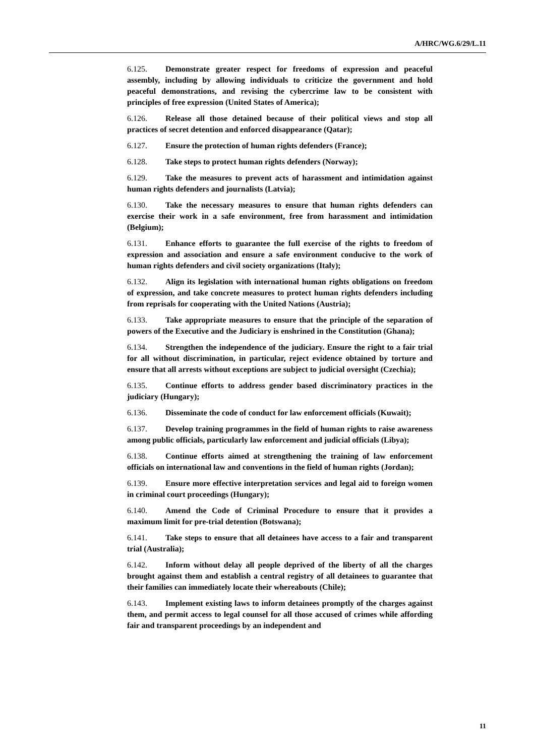A/HRC/WG.6/29/L.11
6.125. Demonstrate greater respect for freedoms of expression and peaceful assembly, including by allowing individuals to criticize the government and hold peaceful demonstrations, and revising the cybercrime law to be consistent with principles of free expression (United States of America);
6.126. Release all those detained because of their political views and stop all practices of secret detention and enforced disappearance (Qatar);
6.127. Ensure the protection of human rights defenders (France);
6.128. Take steps to protect human rights defenders (Norway);
6.129. Take the measures to prevent acts of harassment and intimidation against human rights defenders and journalists (Latvia);
6.130. Take the necessary measures to ensure that human rights defenders can exercise their work in a safe environment, free from harassment and intimidation (Belgium);
6.131. Enhance efforts to guarantee the full exercise of the rights to freedom of expression and association and ensure a safe environment conducive to the work of human rights defenders and civil society organizations (Italy);
6.132. Align its legislation with international human rights obligations on freedom of expression, and take concrete measures to protect human rights defenders including from reprisals for cooperating with the United Nations (Austria);
6.133. Take appropriate measures to ensure that the principle of the separation of powers of the Executive and the Judiciary is enshrined in the Constitution (Ghana);
6.134. Strengthen the independence of the judiciary. Ensure the right to a fair trial for all without discrimination, in particular, reject evidence obtained by torture and ensure that all arrests without exceptions are subject to judicial oversight (Czechia);
6.135. Continue efforts to address gender based discriminatory practices in the judiciary (Hungary);
6.136. Disseminate the code of conduct for law enforcement officials (Kuwait);
6.137. Develop training programmes in the field of human rights to raise awareness among public officials, particularly law enforcement and judicial officials (Libya);
6.138. Continue efforts aimed at strengthening the training of law enforcement officials on international law and conventions in the field of human rights (Jordan);
6.139. Ensure more effective interpretation services and legal aid to foreign women in criminal court proceedings (Hungary);
6.140. Amend the Code of Criminal Procedure to ensure that it provides a maximum limit for pre-trial detention (Botswana);
6.141. Take steps to ensure that all detainees have access to a fair and transparent trial (Australia);
6.142. Inform without delay all people deprived of the liberty of all the charges brought against them and establish a central registry of all detainees to guarantee that their families can immediately locate their whereabouts (Chile);
6.143. Implement existing laws to inform detainees promptly of the charges against them, and permit access to legal counsel for all those accused of crimes while affording fair and transparent proceedings by an independent and
11